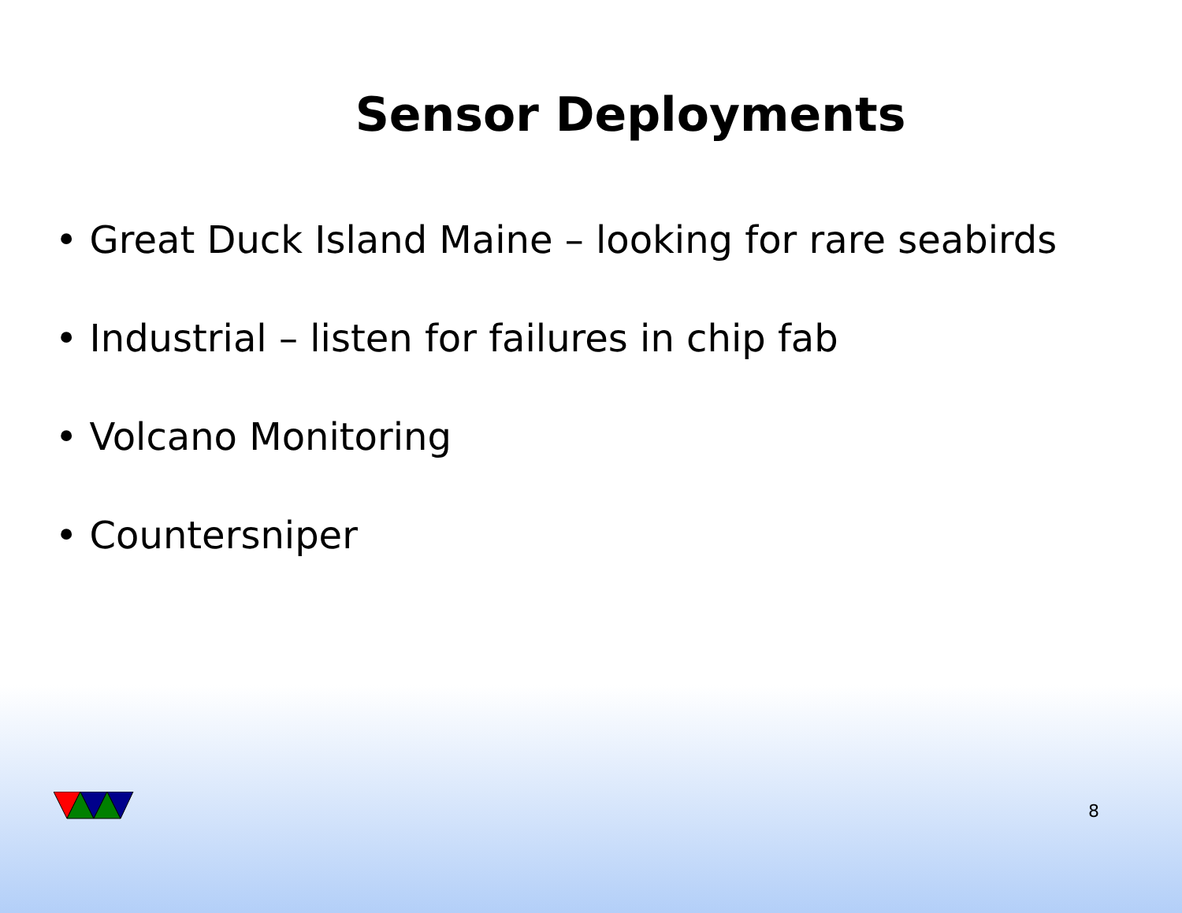Sensor Deployments
• Great Duck Island Maine – looking for rare seabirds
• Industrial – listen for failures in chip fab
• Volcano Monitoring
• Countersniper
8